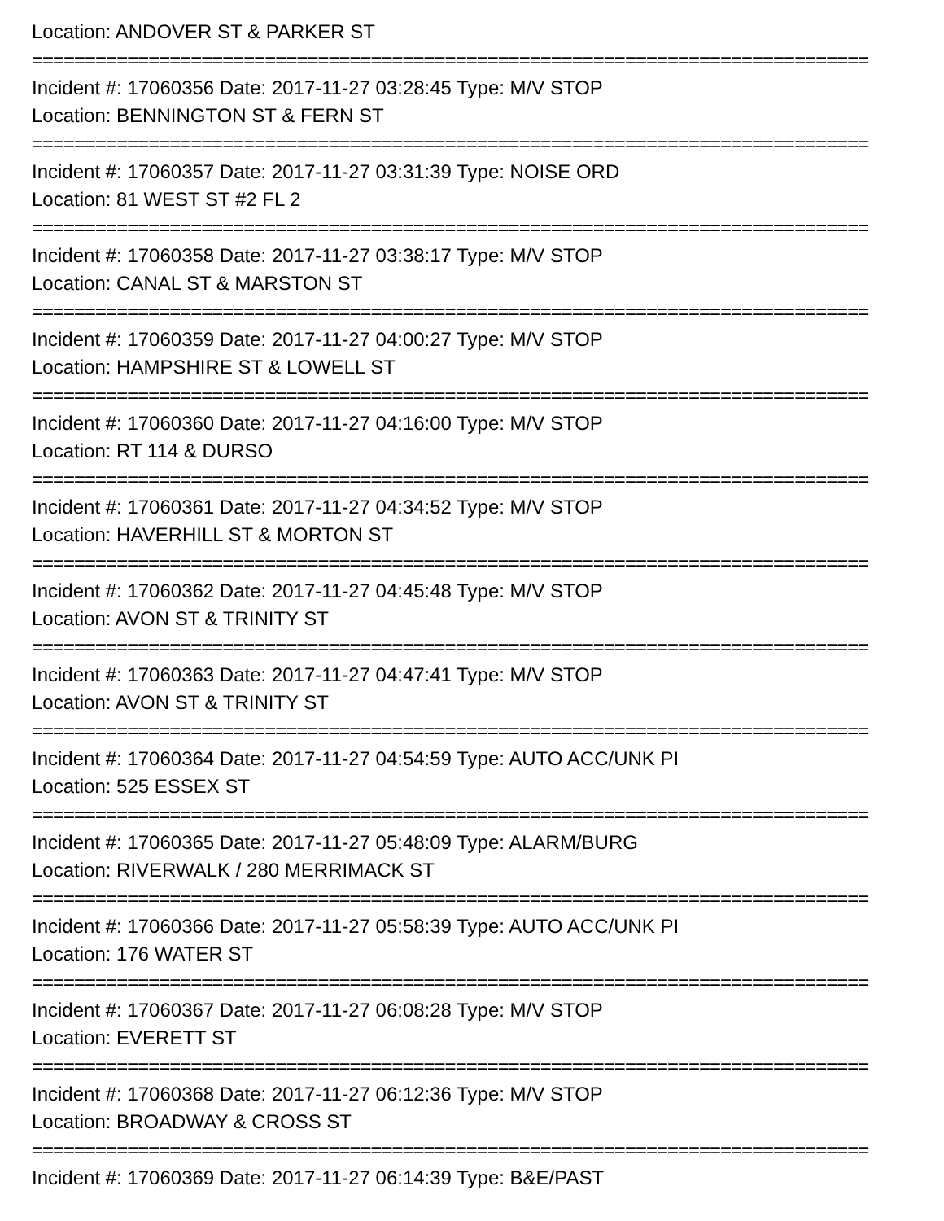Location: ANDOVER ST & PARKER ST
===============================================================================
Incident #: 17060356 Date: 2017-11-27 03:28:45 Type: M/V STOP
Location: BENNINGTON ST & FERN ST
===============================================================================
Incident #: 17060357 Date: 2017-11-27 03:31:39 Type: NOISE ORD
Location: 81 WEST ST #2 FL 2
===============================================================================
Incident #: 17060358 Date: 2017-11-27 03:38:17 Type: M/V STOP
Location: CANAL ST & MARSTON ST
===============================================================================
Incident #: 17060359 Date: 2017-11-27 04:00:27 Type: M/V STOP
Location: HAMPSHIRE ST & LOWELL ST
===============================================================================
Incident #: 17060360 Date: 2017-11-27 04:16:00 Type: M/V STOP
Location: RT 114 & DURSO
===============================================================================
Incident #: 17060361 Date: 2017-11-27 04:34:52 Type: M/V STOP
Location: HAVERHILL ST & MORTON ST
===============================================================================
Incident #: 17060362 Date: 2017-11-27 04:45:48 Type: M/V STOP
Location: AVON ST & TRINITY ST
===============================================================================
Incident #: 17060363 Date: 2017-11-27 04:47:41 Type: M/V STOP
Location: AVON ST & TRINITY ST
===============================================================================
Incident #: 17060364 Date: 2017-11-27 04:54:59 Type: AUTO ACC/UNK PI
Location: 525 ESSEX ST
===============================================================================
Incident #: 17060365 Date: 2017-11-27 05:48:09 Type: ALARM/BURG
Location: RIVERWALK / 280 MERRIMACK ST
===============================================================================
Incident #: 17060366 Date: 2017-11-27 05:58:39 Type: AUTO ACC/UNK PI
Location: 176 WATER ST
===============================================================================
Incident #: 17060367 Date: 2017-11-27 06:08:28 Type: M/V STOP
Location: EVERETT ST
===============================================================================
Incident #: 17060368 Date: 2017-11-27 06:12:36 Type: M/V STOP
Location: BROADWAY & CROSS ST
===============================================================================
Incident #: 17060369 Date: 2017-11-27 06:14:39 Type: B&E/PAST